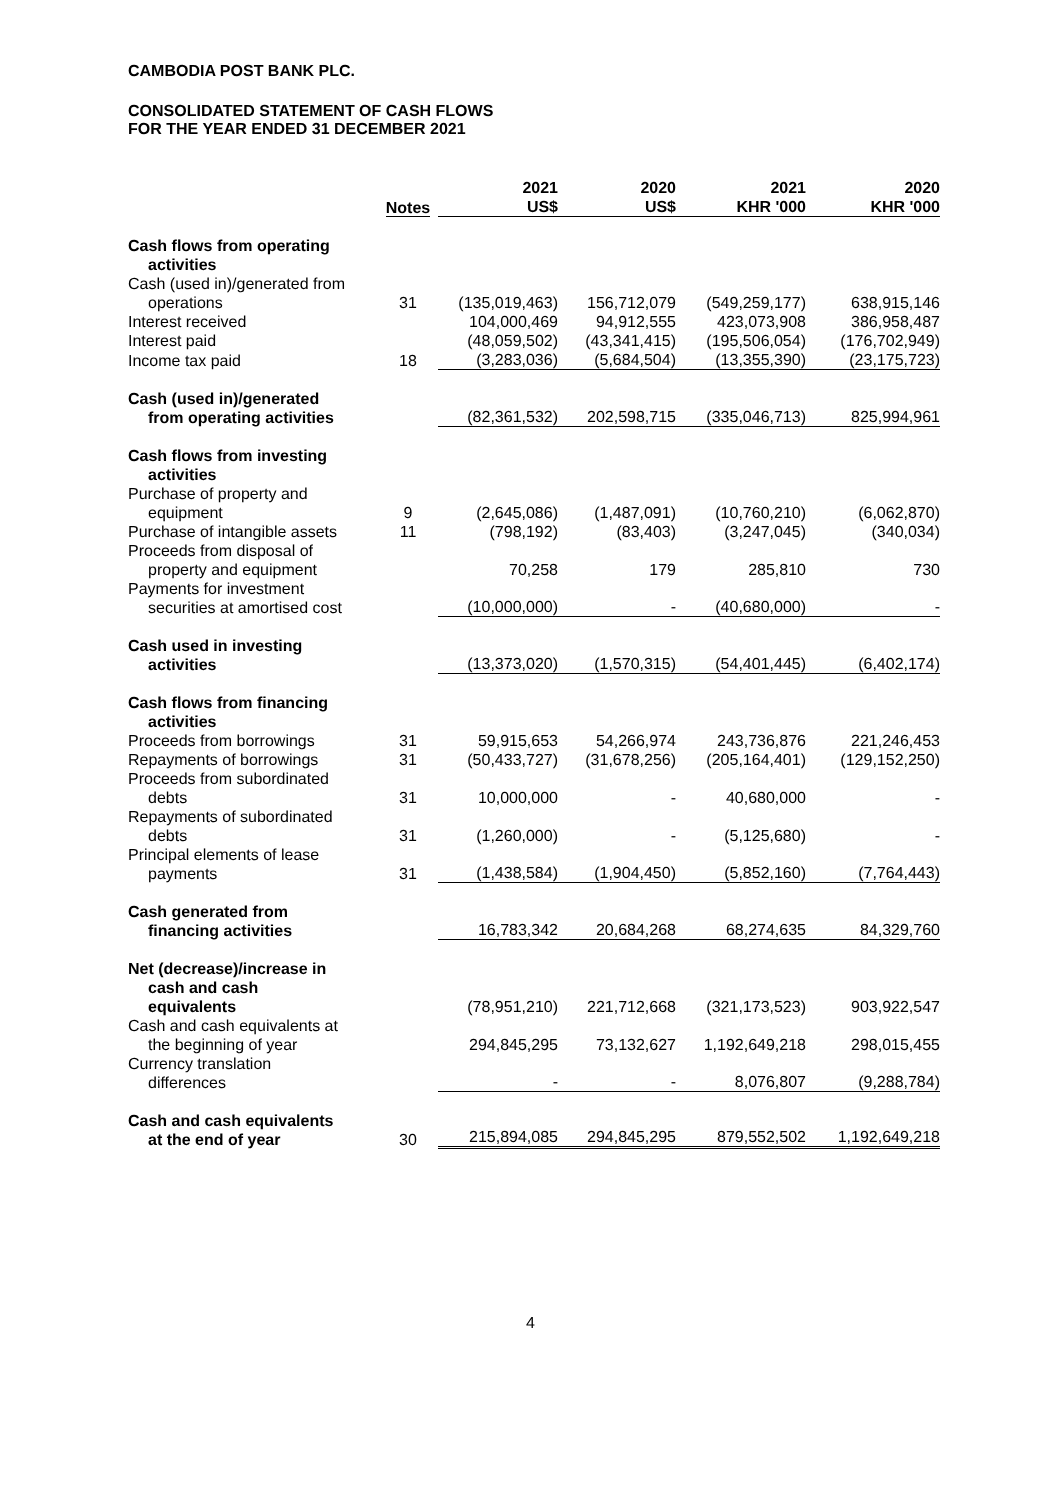CAMBODIA POST BANK PLC.
CONSOLIDATED STATEMENT OF CASH FLOWS
FOR THE YEAR ENDED 31 DECEMBER 2021
| | Notes | 2021 US$ | 2020 US$ | 2021 KHR '000 | 2020 KHR '000 |
| --- | --- | --- | --- | --- | --- |
| Cash flows from operating activities | | | | | |
| Cash (used in)/generated from operations | 31 | (135,019,463) | 156,712,079 | (549,259,177) | 638,915,146 |
| Interest received | | 104,000,469 | 94,912,555 | 423,073,908 | 386,958,487 |
| Interest paid | | (48,059,502) | (43,341,415) | (195,506,054) | (176,702,949) |
| Income tax paid | 18 | (3,283,036) | (5,684,504) | (13,355,390) | (23,175,723) |
| Cash (used in)/generated from operating activities | | (82,361,532) | 202,598,715 | (335,046,713) | 825,994,961 |
| Cash flows from investing activities | | | | | |
| Purchase of property and equipment | 9 | (2,645,086) | (1,487,091) | (10,760,210) | (6,062,870) |
| Purchase of intangible assets | 11 | (798,192) | (83,403) | (3,247,045) | (340,034) |
| Proceeds from disposal of property and equipment | | 70,258 | 179 | 285,810 | 730 |
| Payments for investment securities at amortised cost | | (10,000,000) | - | (40,680,000) | - |
| Cash used in investing activities | | (13,373,020) | (1,570,315) | (54,401,445) | (6,402,174) |
| Cash flows from financing activities | | | | | |
| Proceeds from borrowings | 31 | 59,915,653 | 54,266,974 | 243,736,876 | 221,246,453 |
| Repayments of borrowings | 31 | (50,433,727) | (31,678,256) | (205,164,401) | (129,152,250) |
| Proceeds from subordinated debts | 31 | 10,000,000 | - | 40,680,000 | - |
| Repayments of subordinated debts | 31 | (1,260,000) | - | (5,125,680) | - |
| Principal elements of lease payments | 31 | (1,438,584) | (1,904,450) | (5,852,160) | (7,764,443) |
| Cash generated from financing activities | | 16,783,342 | 20,684,268 | 68,274,635 | 84,329,760 |
| Net (decrease)/increase in cash and cash equivalents | | (78,951,210) | 221,712,668 | (321,173,523) | 903,922,547 |
| Cash and cash equivalents at the beginning of year | | 294,845,295 | 73,132,627 | 1,192,649,218 | 298,015,455 |
| Currency translation differences | | - | - | 8,076,807 | (9,288,784) |
| Cash and cash equivalents at the end of year | 30 | 215,894,085 | 294,845,295 | 879,552,502 | 1,192,649,218 |
4